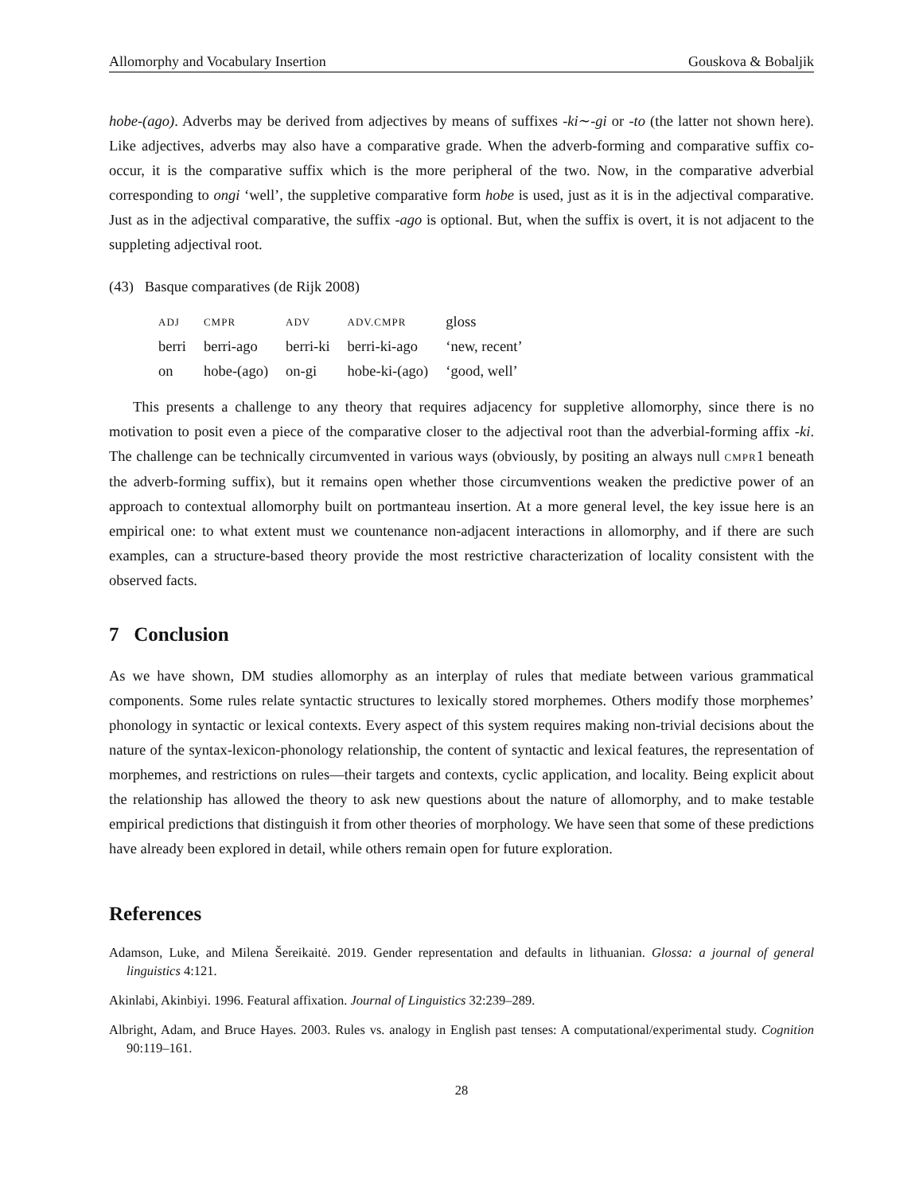Allomorphy and Vocabulary Insertion Gouskova & Bobaljik
hobe-(ago). Adverbs may be derived from adjectives by means of suffixes -ki∼-gi or -to (the latter not shown here). Like adjectives, adverbs may also have a comparative grade. When the adverb-forming and comparative suffix co-occur, it is the comparative suffix which is the more peripheral of the two. Now, in the comparative adverbial corresponding to ongi ‘well’, the suppletive comparative form hobe is used, just as it is in the adjectival comparative. Just as in the adjectival comparative, the suffix -ago is optional. But, when the suffix is overt, it is not adjacent to the suppleting adjectival root.
(43) Basque comparatives (de Rijk 2008)
| ADJ | CMPR | ADV | ADV.CMPR | gloss |
| berri | berri-ago | berri-ki | berri-ki-ago | ‘new, recent’ |
| on | hobe-(ago) | on-gi | hobe-ki-(ago) | ‘good, well’ |
This presents a challenge to any theory that requires adjacency for suppletive allomorphy, since there is no motivation to posit even a piece of the comparative closer to the adjectival root than the adverbial-forming affix -ki. The challenge can be technically circumvented in various ways (obviously, by positing an always null CMPR1 beneath the adverb-forming suffix), but it remains open whether those circumventions weaken the predictive power of an approach to contextual allomorphy built on portmanteau insertion. At a more general level, the key issue here is an empirical one: to what extent must we countenance non-adjacent interactions in allomorphy, and if there are such examples, can a structure-based theory provide the most restrictive characterization of locality consistent with the observed facts.
7 Conclusion
As we have shown, DM studies allomorphy as an interplay of rules that mediate between various grammatical components. Some rules relate syntactic structures to lexically stored morphemes. Others modify those morphemes’ phonology in syntactic or lexical contexts. Every aspect of this system requires making non-trivial decisions about the nature of the syntax-lexicon-phonology relationship, the content of syntactic and lexical features, the representation of morphemes, and restrictions on rules—their targets and contexts, cyclic application, and locality. Being explicit about the relationship has allowed the theory to ask new questions about the nature of allomorphy, and to make testable empirical predictions that distinguish it from other theories of morphology. We have seen that some of these predictions have already been explored in detail, while others remain open for future exploration.
References
Adamson, Luke, and Milena Šereikaitė. 2019. Gender representation and defaults in lithuanian. Glossa: a journal of general linguistics 4:121.
Akinlabi, Akinbiyi. 1996. Featural affixation. Journal of Linguistics 32:239–289.
Albright, Adam, and Bruce Hayes. 2003. Rules vs. analogy in English past tenses: A computational/experimental study. Cognition 90:119–161.
28